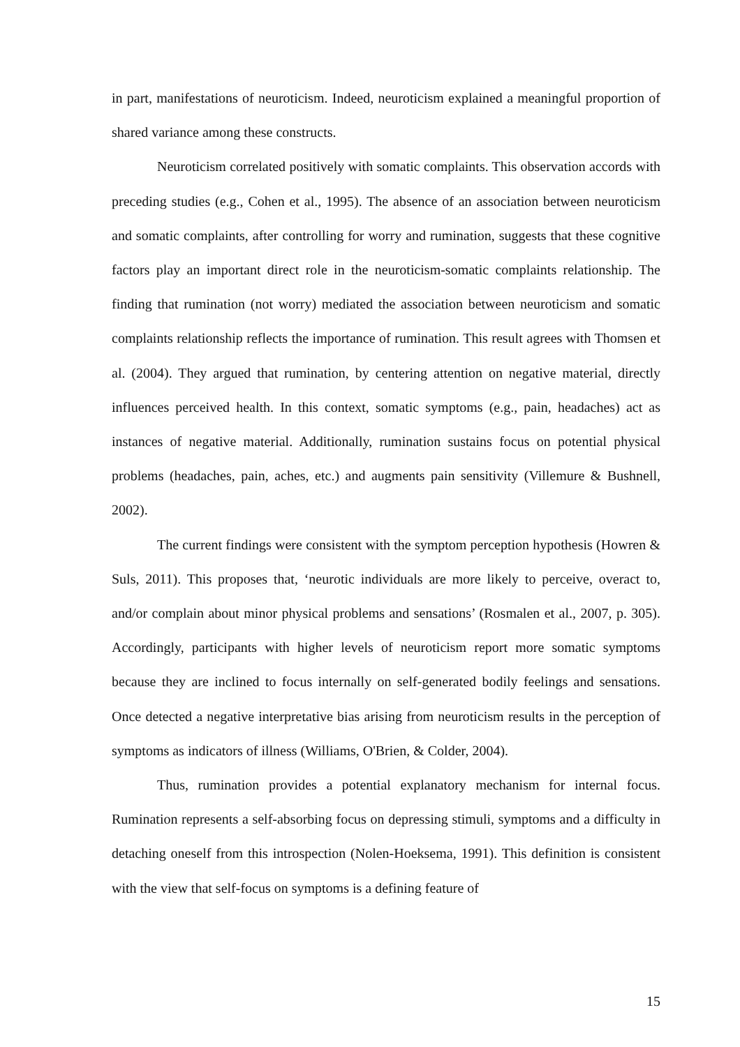in part, manifestations of neuroticism. Indeed, neuroticism explained a meaningful proportion of shared variance among these constructs.
Neuroticism correlated positively with somatic complaints. This observation accords with preceding studies (e.g., Cohen et al., 1995). The absence of an association between neuroticism and somatic complaints, after controlling for worry and rumination, suggests that these cognitive factors play an important direct role in the neuroticism-somatic complaints relationship. The finding that rumination (not worry) mediated the association between neuroticism and somatic complaints relationship reflects the importance of rumination. This result agrees with Thomsen et al. (2004). They argued that rumination, by centering attention on negative material, directly influences perceived health. In this context, somatic symptoms (e.g., pain, headaches) act as instances of negative material. Additionally, rumination sustains focus on potential physical problems (headaches, pain, aches, etc.) and augments pain sensitivity (Villemure & Bushnell, 2002).
The current findings were consistent with the symptom perception hypothesis (Howren & Suls, 2011). This proposes that, ‘neurotic individuals are more likely to perceive, overact to, and/or complain about minor physical problems and sensations’ (Rosmalen et al., 2007, p. 305). Accordingly, participants with higher levels of neuroticism report more somatic symptoms because they are inclined to focus internally on self-generated bodily feelings and sensations. Once detected a negative interpretative bias arising from neuroticism results in the perception of symptoms as indicators of illness (Williams, O'Brien, & Colder, 2004).
Thus, rumination provides a potential explanatory mechanism for internal focus. Rumination represents a self-absorbing focus on depressing stimuli, symptoms and a difficulty in detaching oneself from this introspection (Nolen-Hoeksema, 1991). This definition is consistent with the view that self-focus on symptoms is a defining feature of
15